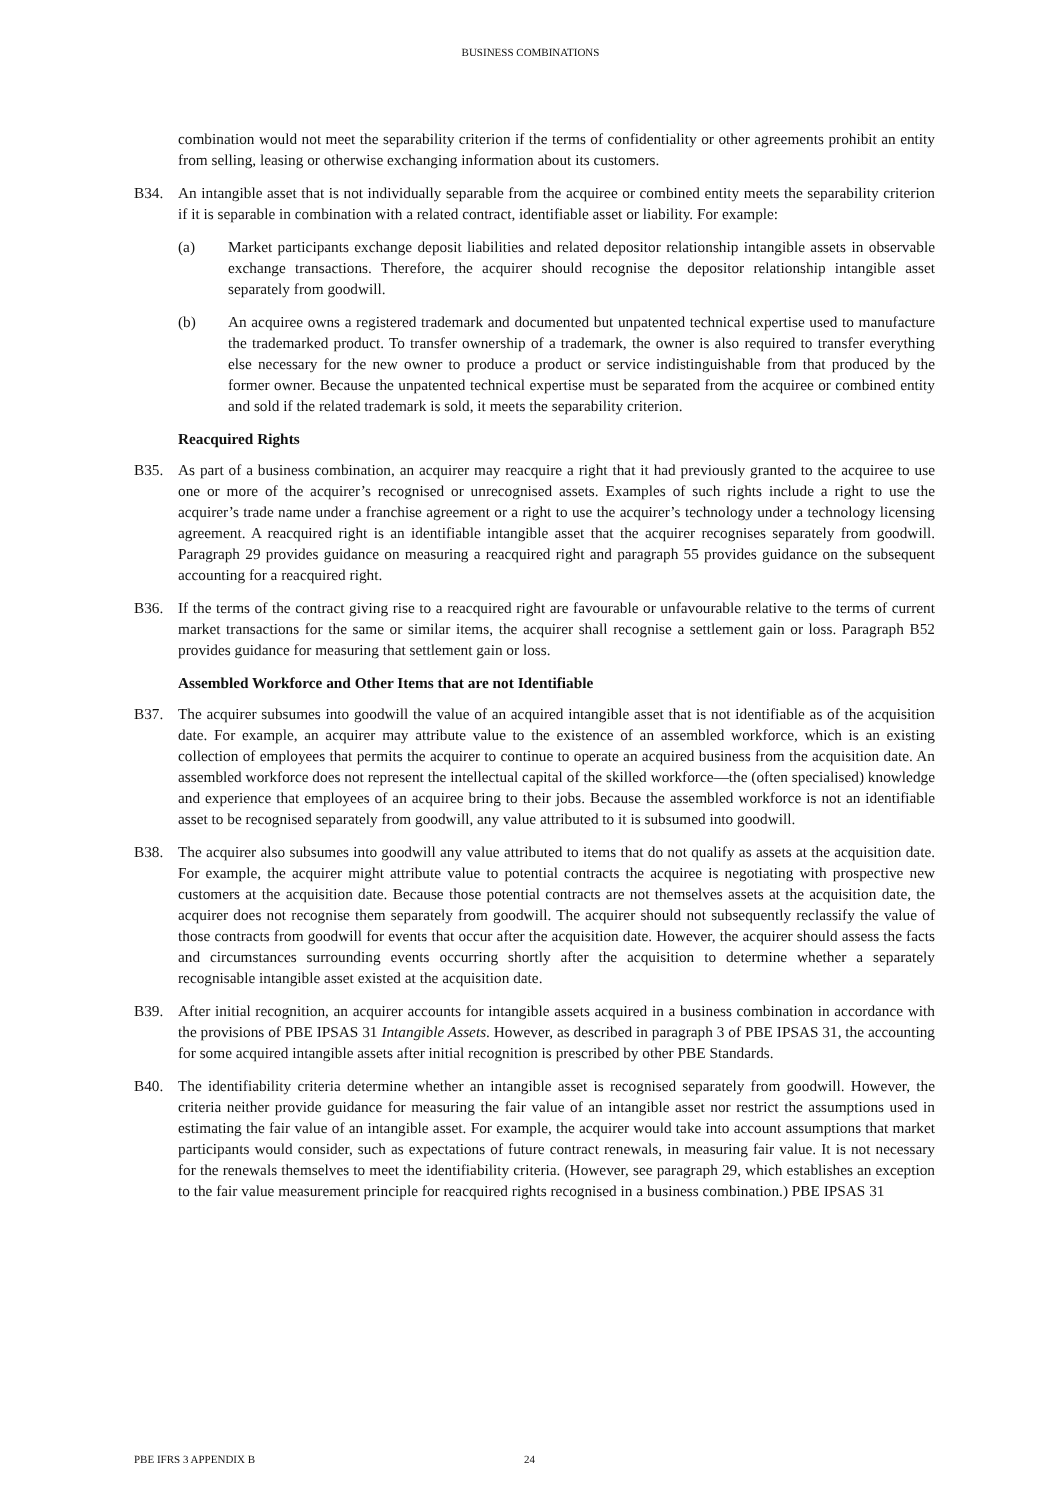BUSINESS COMBINATIONS
combination would not meet the separability criterion if the terms of confidentiality or other agreements prohibit an entity from selling, leasing or otherwise exchanging information about its customers.
B34. An intangible asset that is not individually separable from the acquiree or combined entity meets the separability criterion if it is separable in combination with a related contract, identifiable asset or liability. For example:
(a) Market participants exchange deposit liabilities and related depositor relationship intangible assets in observable exchange transactions. Therefore, the acquirer should recognise the depositor relationship intangible asset separately from goodwill.
(b) An acquiree owns a registered trademark and documented but unpatented technical expertise used to manufacture the trademarked product. To transfer ownership of a trademark, the owner is also required to transfer everything else necessary for the new owner to produce a product or service indistinguishable from that produced by the former owner. Because the unpatented technical expertise must be separated from the acquiree or combined entity and sold if the related trademark is sold, it meets the separability criterion.
Reacquired Rights
B35. As part of a business combination, an acquirer may reacquire a right that it had previously granted to the acquiree to use one or more of the acquirer’s recognised or unrecognised assets. Examples of such rights include a right to use the acquirer’s trade name under a franchise agreement or a right to use the acquirer’s technology under a technology licensing agreement. A reacquired right is an identifiable intangible asset that the acquirer recognises separately from goodwill. Paragraph 29 provides guidance on measuring a reacquired right and paragraph 55 provides guidance on the subsequent accounting for a reacquired right.
B36. If the terms of the contract giving rise to a reacquired right are favourable or unfavourable relative to the terms of current market transactions for the same or similar items, the acquirer shall recognise a settlement gain or loss. Paragraph B52 provides guidance for measuring that settlement gain or loss.
Assembled Workforce and Other Items that are not Identifiable
B37. The acquirer subsumes into goodwill the value of an acquired intangible asset that is not identifiable as of the acquisition date. For example, an acquirer may attribute value to the existence of an assembled workforce, which is an existing collection of employees that permits the acquirer to continue to operate an acquired business from the acquisition date. An assembled workforce does not represent the intellectual capital of the skilled workforce—the (often specialised) knowledge and experience that employees of an acquiree bring to their jobs. Because the assembled workforce is not an identifiable asset to be recognised separately from goodwill, any value attributed to it is subsumed into goodwill.
B38. The acquirer also subsumes into goodwill any value attributed to items that do not qualify as assets at the acquisition date. For example, the acquirer might attribute value to potential contracts the acquiree is negotiating with prospective new customers at the acquisition date. Because those potential contracts are not themselves assets at the acquisition date, the acquirer does not recognise them separately from goodwill. The acquirer should not subsequently reclassify the value of those contracts from goodwill for events that occur after the acquisition date. However, the acquirer should assess the facts and circumstances surrounding events occurring shortly after the acquisition to determine whether a separately recognisable intangible asset existed at the acquisition date.
B39. After initial recognition, an acquirer accounts for intangible assets acquired in a business combination in accordance with the provisions of PBE IPSAS 31 Intangible Assets. However, as described in paragraph 3 of PBE IPSAS 31, the accounting for some acquired intangible assets after initial recognition is prescribed by other PBE Standards.
B40. The identifiability criteria determine whether an intangible asset is recognised separately from goodwill. However, the criteria neither provide guidance for measuring the fair value of an intangible asset nor restrict the assumptions used in estimating the fair value of an intangible asset. For example, the acquirer would take into account assumptions that market participants would consider, such as expectations of future contract renewals, in measuring fair value. It is not necessary for the renewals themselves to meet the identifiability criteria. (However, see paragraph 29, which establishes an exception to the fair value measurement principle for reacquired rights recognised in a business combination.) PBE IPSAS 31
PBE IFRS 3 APPENDIX B 24